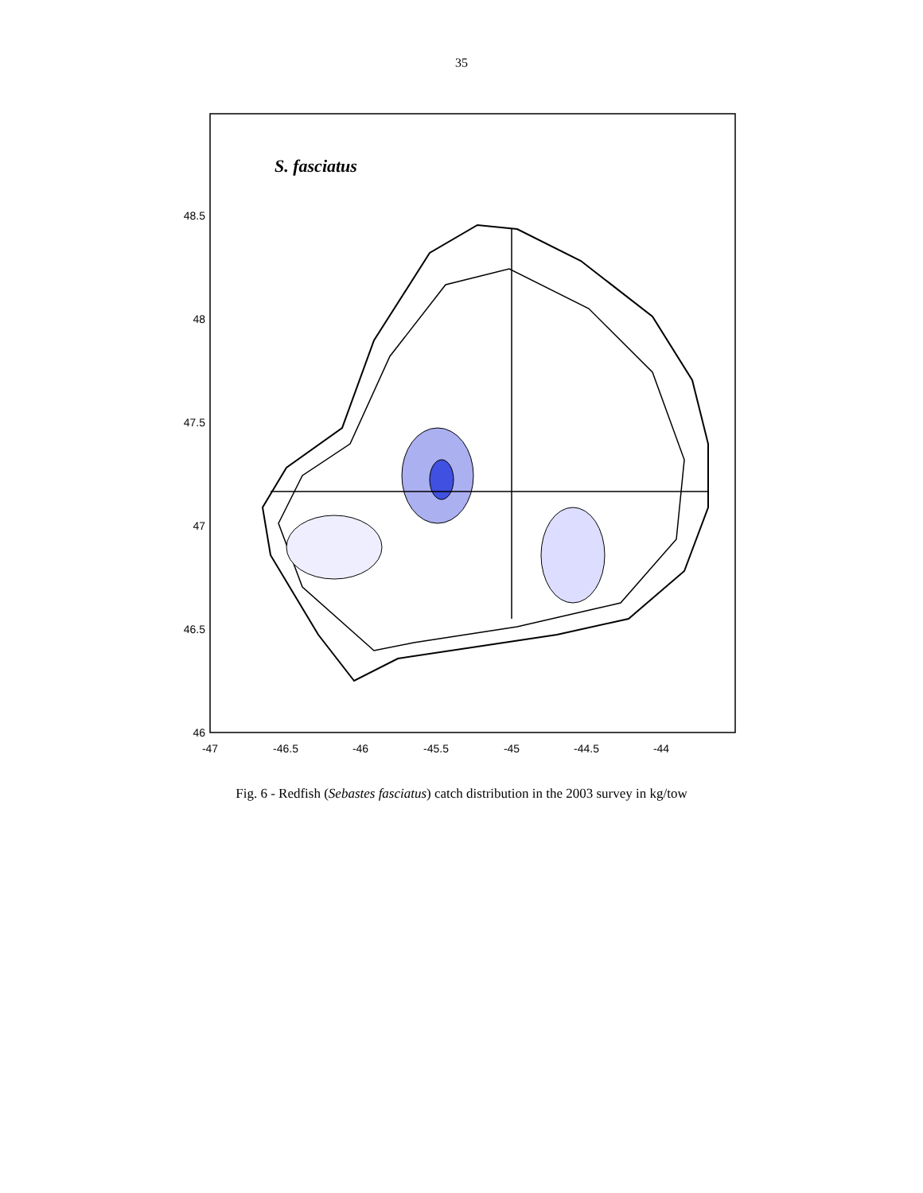35
S. fasciatus
48.5
48
47.5
47
46.5
46
-47
-46.5
-46
-45.5
-45
-44.5
-44
Fig. 6 - Redfish (Sebastes fasciatus) catch distribution in the 2003 survey in kg/tow